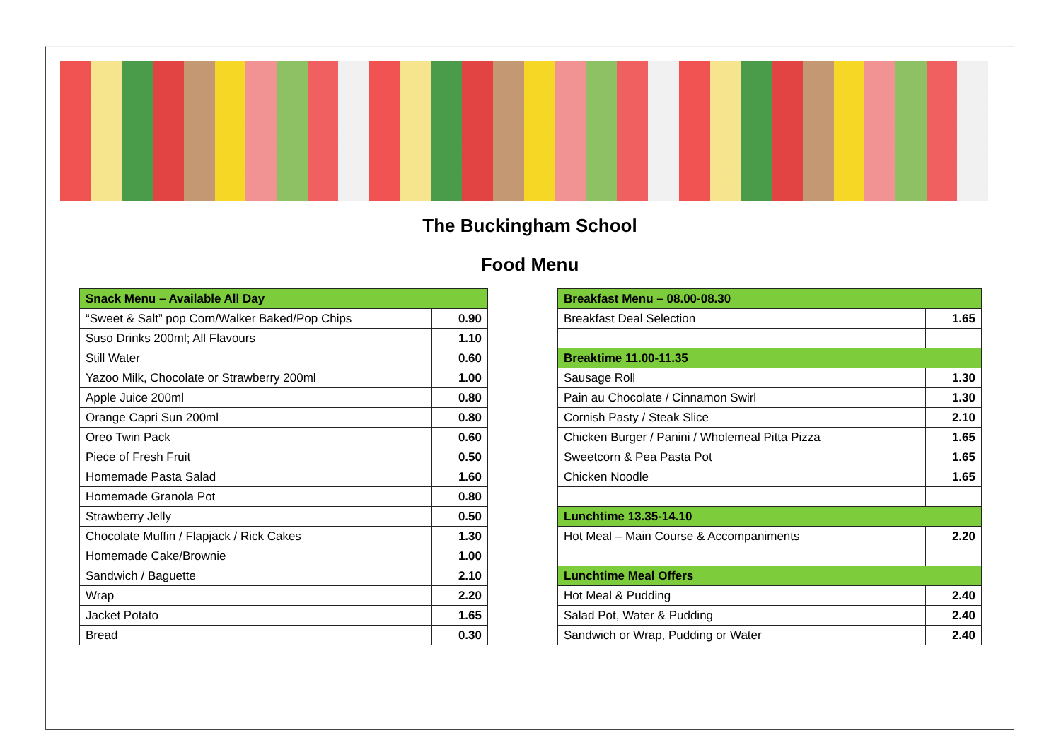The Buckingham School
Food Menu
| Snack Menu – Available All Day | |
| --- | --- |
| “Sweet & Salt” pop Corn/Walker Baked/Pop Chips | 0.90 |
| Suso Drinks 200ml; All Flavours | 1.10 |
| Still Water | 0.60 |
| Yazoo Milk, Chocolate or Strawberry 200ml | 1.00 |
| Apple Juice 200ml | 0.80 |
| Orange Capri Sun 200ml | 0.80 |
| Oreo Twin Pack | 0.60 |
| Piece of Fresh Fruit | 0.50 |
| Homemade Pasta Salad | 1.60 |
| Homemade Granola Pot | 0.80 |
| Strawberry Jelly | 0.50 |
| Chocolate Muffin / Flapjack / Rick Cakes | 1.30 |
| Homemade Cake/Brownie | 1.00 |
| Sandwich / Baguette | 2.10 |
| Wrap | 2.20 |
| Jacket Potato | 1.65 |
| Bread | 0.30 |
| Breakfast Menu – 08.00-08.30 | |
| --- | --- |
| Breakfast Deal Selection | 1.65 |
| Breaktime 11.00-11.35 | |
| Sausage Roll | 1.30 |
| Pain au Chocolate / Cinnamon Swirl | 1.30 |
| Cornish Pasty / Steak Slice | 2.10 |
| Chicken Burger / Panini / Wholemeal Pitta Pizza | 1.65 |
| Sweetcorn & Pea Pasta Pot | 1.65 |
| Chicken Noodle | 1.65 |
| Lunchtime 13.35-14.10 | |
| Hot Meal – Main Course & Accompaniments | 2.20 |
| Lunchtime Meal Offers | |
| Hot Meal & Pudding | 2.40 |
| Salad Pot, Water & Pudding | 2.40 |
| Sandwich or Wrap, Pudding or Water | 2.40 |